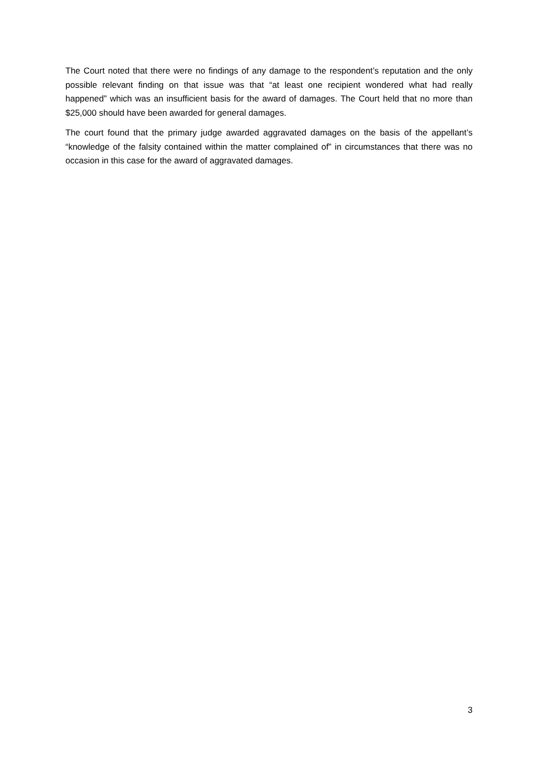The Court noted that there were no findings of any damage to the respondent’s reputation and the only possible relevant finding on that issue was that “at least one recipient wondered what had really happened” which was an insufficient basis for the award of damages. The Court held that no more than $25,000 should have been awarded for general damages.
The court found that the primary judge awarded aggravated damages on the basis of the appellant’s “knowledge of the falsity contained within the matter complained of” in circumstances that there was no occasion in this case for the award of aggravated damages.
3